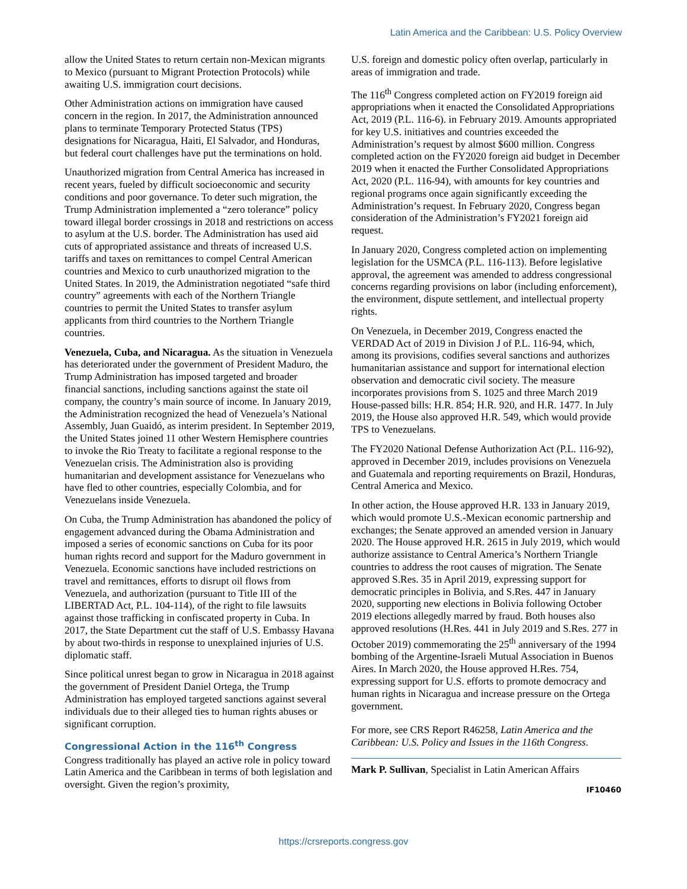Latin America and the Caribbean: U.S. Policy Overview
allow the United States to return certain non-Mexican migrants to Mexico (pursuant to Migrant Protection Protocols) while awaiting U.S. immigration court decisions.
Other Administration actions on immigration have caused concern in the region. In 2017, the Administration announced plans to terminate Temporary Protected Status (TPS) designations for Nicaragua, Haiti, El Salvador, and Honduras, but federal court challenges have put the terminations on hold.
Unauthorized migration from Central America has increased in recent years, fueled by difficult socioeconomic and security conditions and poor governance. To deter such migration, the Trump Administration implemented a “zero tolerance” policy toward illegal border crossings in 2018 and restrictions on access to asylum at the U.S. border. The Administration has used aid cuts of appropriated assistance and threats of increased U.S. tariffs and taxes on remittances to compel Central American countries and Mexico to curb unauthorized migration to the United States. In 2019, the Administration negotiated “safe third country” agreements with each of the Northern Triangle countries to permit the United States to transfer asylum applicants from third countries to the Northern Triangle countries.
Venezuela, Cuba, and Nicaragua. As the situation in Venezuela has deteriorated under the government of President Maduro, the Trump Administration has imposed targeted and broader financial sanctions, including sanctions against the state oil company, the country’s main source of income. In January 2019, the Administration recognized the head of Venezuela’s National Assembly, Juan Guaidó, as interim president. In September 2019, the United States joined 11 other Western Hemisphere countries to invoke the Rio Treaty to facilitate a regional response to the Venezuelan crisis. The Administration also is providing humanitarian and development assistance for Venezuelans who have fled to other countries, especially Colombia, and for Venezuelans inside Venezuela.
On Cuba, the Trump Administration has abandoned the policy of engagement advanced during the Obama Administration and imposed a series of economic sanctions on Cuba for its poor human rights record and support for the Maduro government in Venezuela. Economic sanctions have included restrictions on travel and remittances, efforts to disrupt oil flows from Venezuela, and authorization (pursuant to Title III of the LIBERTAD Act, P.L. 104-114), of the right to file lawsuits against those trafficking in confiscated property in Cuba. In 2017, the State Department cut the staff of U.S. Embassy Havana by about two-thirds in response to unexplained injuries of U.S. diplomatic staff.
Since political unrest began to grow in Nicaragua in 2018 against the government of President Daniel Ortega, the Trump Administration has employed targeted sanctions against several individuals due to their alleged ties to human rights abuses or significant corruption.
Congressional Action in the 116<sup>th</sup> Congress
Congress traditionally has played an active role in policy toward Latin America and the Caribbean in terms of both legislation and oversight. Given the region’s proximity,
U.S. foreign and domestic policy often overlap, particularly in areas of immigration and trade.
The 116<sup>th</sup> Congress completed action on FY2019 foreign aid appropriations when it enacted the Consolidated Appropriations Act, 2019 (P.L. 116-6). in February 2019. Amounts appropriated for key U.S. initiatives and countries exceeded the Administration’s request by almost $600 million. Congress completed action on the FY2020 foreign aid budget in December 2019 when it enacted the Further Consolidated Appropriations Act, 2020 (P.L. 116-94), with amounts for key countries and regional programs once again significantly exceeding the Administration’s request. In February 2020, Congress began consideration of the Administration’s FY2021 foreign aid request.
In January 2020, Congress completed action on implementing legislation for the USMCA (P.L. 116-113). Before legislative approval, the agreement was amended to address congressional concerns regarding provisions on labor (including enforcement), the environment, dispute settlement, and intellectual property rights.
On Venezuela, in December 2019, Congress enacted the VERDAD Act of 2019 in Division J of P.L. 116-94, which, among its provisions, codifies several sanctions and authorizes humanitarian assistance and support for international election observation and democratic civil society. The measure incorporates provisions from S. 1025 and three March 2019 House-passed bills: H.R. 854; H.R. 920, and H.R. 1477. In July 2019, the House also approved H.R. 549, which would provide TPS to Venezuelans.
The FY2020 National Defense Authorization Act (P.L. 116-92), approved in December 2019, includes provisions on Venezuela and Guatemala and reporting requirements on Brazil, Honduras, Central America and Mexico.
In other action, the House approved H.R. 133 in January 2019, which would promote U.S.-Mexican economic partnership and exchanges; the Senate approved an amended version in January 2020. The House approved H.R. 2615 in July 2019, which would authorize assistance to Central America’s Northern Triangle countries to address the root causes of migration. The Senate approved S.Res. 35 in April 2019, expressing support for democratic principles in Bolivia, and S.Res. 447 in January 2020, supporting new elections in Bolivia following October 2019 elections allegedly marred by fraud. Both houses also approved resolutions (H.Res. 441 in July 2019 and S.Res. 277 in October 2019) commemorating the 25<sup>th</sup> anniversary of the 1994 bombing of the Argentine-Israeli Mutual Association in Buenos Aires. In March 2020, the House approved H.Res. 754, expressing support for U.S. efforts to promote democracy and human rights in Nicaragua and increase pressure on the Ortega government.
For more, see CRS Report R46258, Latin America and the Caribbean: U.S. Policy and Issues in the 116th Congress.
Mark P. Sullivan, Specialist in Latin American Affairs
IF10460
https://crsreports.congress.gov